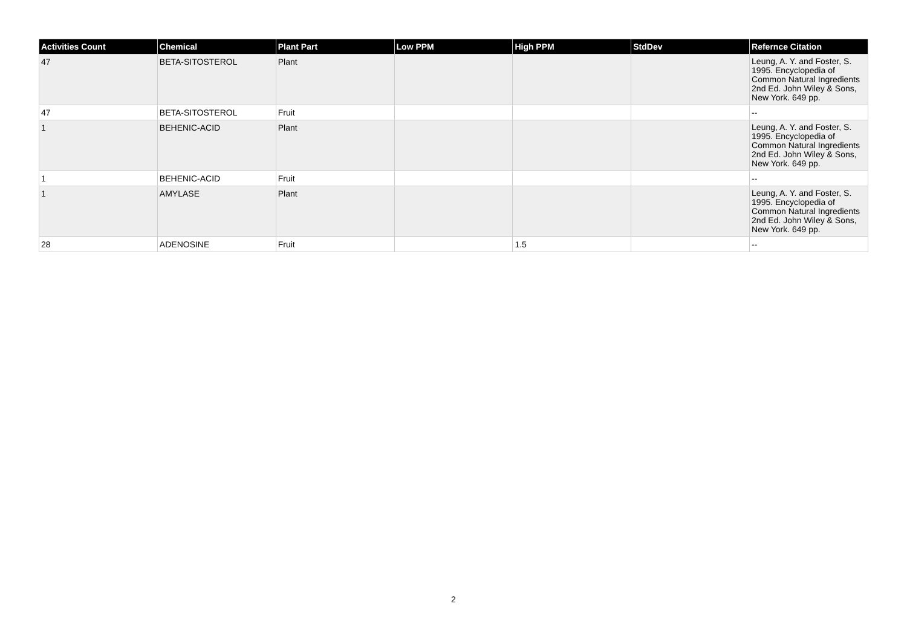| Activities Count | Chemical | Plant Part | Low PPM | High PPM | StdDev | Refernce Citation |
| --- | --- | --- | --- | --- | --- | --- |
| 47 | BETA-SITOSTEROL | Plant | | | | Leung, A. Y. and Foster, S. 1995. Encyclopedia of Common Natural Ingredients 2nd Ed. John Wiley & Sons, New York. 649 pp. |
| 47 | BETA-SITOSTEROL | Fruit | | | | -- |
| 1 | BEHENIC-ACID | Plant | | | | Leung, A. Y. and Foster, S. 1995. Encyclopedia of Common Natural Ingredients 2nd Ed. John Wiley & Sons, New York. 649 pp. |
| 1 | BEHENIC-ACID | Fruit | | | | -- |
| 1 | AMYLASE | Plant | | | | Leung, A. Y. and Foster, S. 1995. Encyclopedia of Common Natural Ingredients 2nd Ed. John Wiley & Sons, New York. 649 pp. |
| 28 | ADENOSINE | Fruit | | 1.5 | | -- |
2